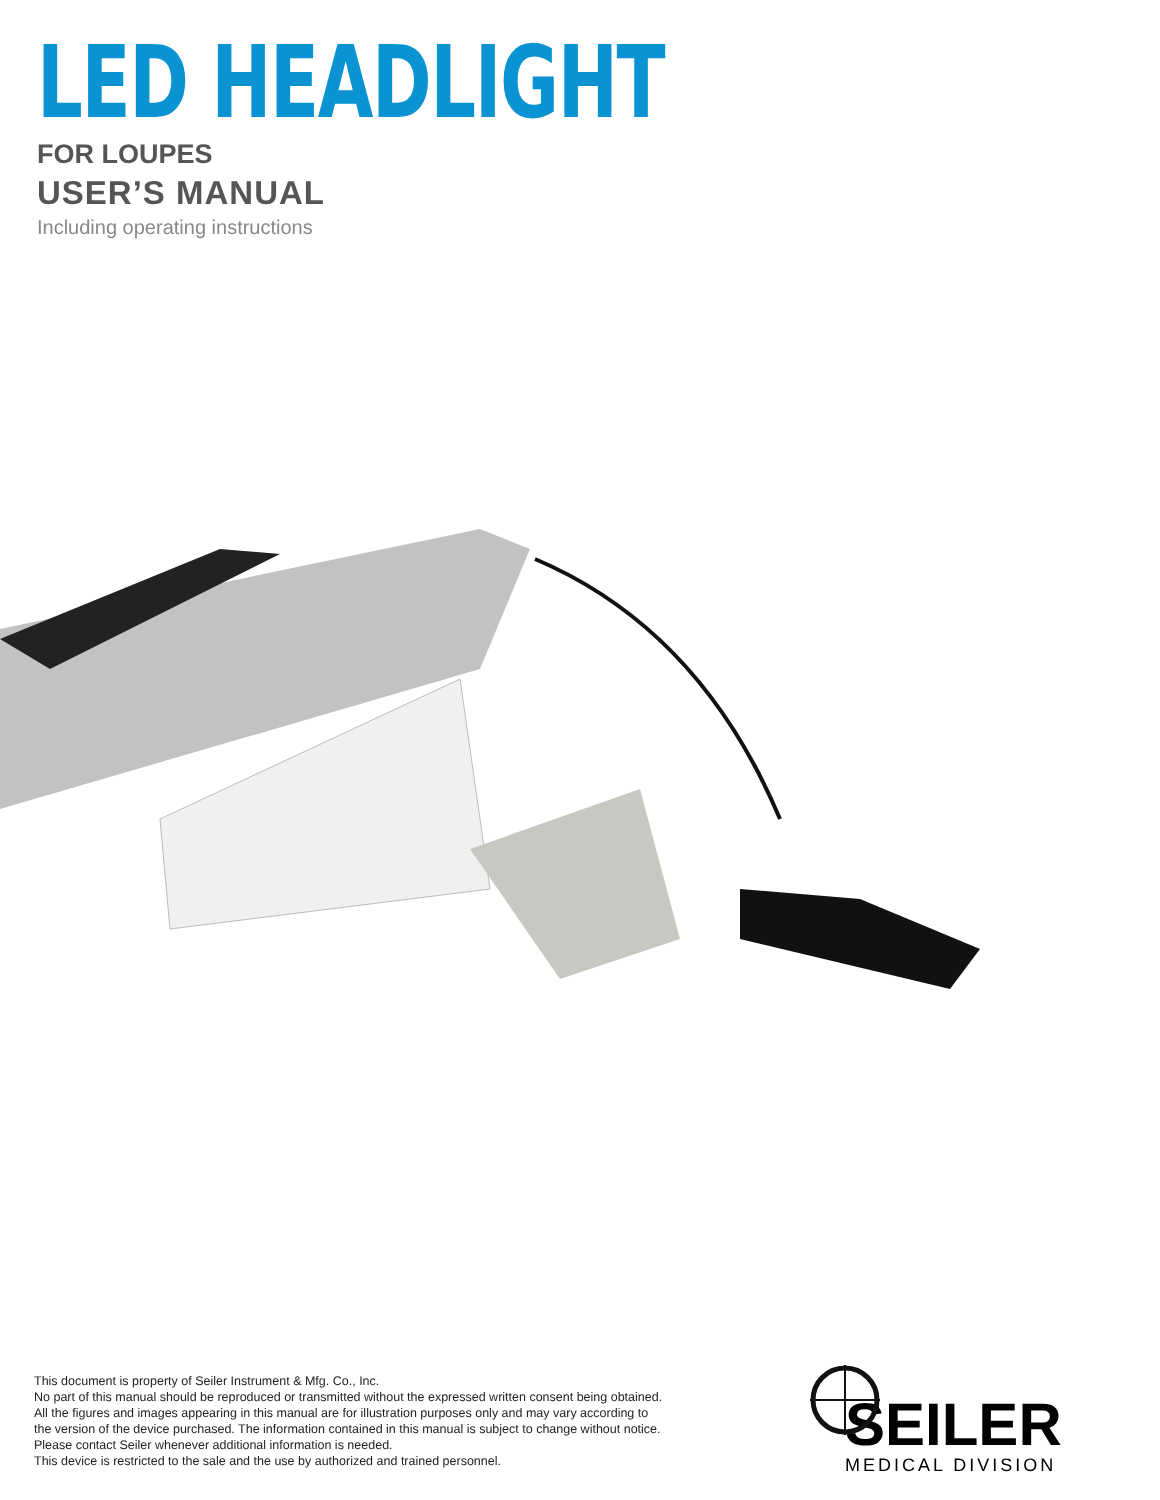LED HEADLIGHT
FOR LOUPES
USER’S MANUAL
Including operating instructions
This document is property of Seiler Instrument & Mfg. Co., Inc.
No part of this manual should be reproduced or transmitted without the expressed written consent being obtained. All the figures and images appearing in this manual are for illustration purposes only and may vary according to the version of the device purchased. The information contained in this manual is subject to change without notice. Please contact Seiler whenever additional information is needed.
This device is restricted to the sale and the use by authorized and trained personnel.
SEILER
MEDICAL DIVISION